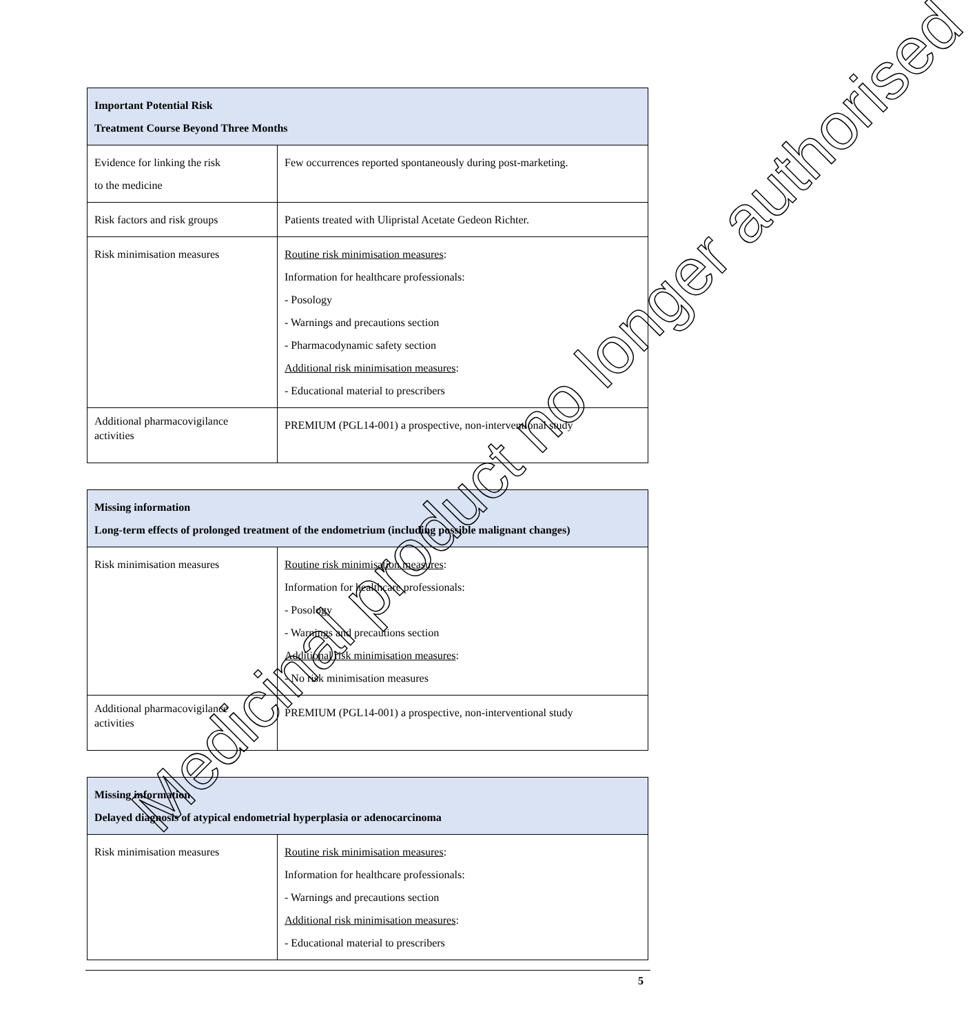| Important Potential Risk Treatment Course Beyond Three Months | |
| --- | --- |
| Evidence for linking the risk to the medicine | Few occurrences reported spontaneously during post-marketing. |
| Risk factors and risk groups | Patients treated with Ulipristal Acetate Gedeon Richter. |
| Risk minimisation measures | Routine risk minimisation measures : Information for healthcare professionals: - Posology - Warnings and precautions section - Pharmacodynamic safety section Additional risk minimisation measures : - Educational material to prescribers |
| Additional pharmacovigilance activities | PREMIUM (PGL14-001) a prospective, non-interventional study |
| Missing information Long-term effects of prolonged treatment of the endometrium (including possible malignant changes) | |
| --- | --- |
| Risk minimisation measures | Routine risk minimisation measures : Information for healthcare professionals: - Posology - Warnings and precautions section Additional risk minimisation measures : - No risk minimisation measures |
| Additional pharmacovigilance activities | PREMIUM (PGL14-001) a prospective, non-interventional study |
| Missing information Delayed diagnosis of atypical endometrial hyperplasia or adenocarcinoma | |
| --- | --- |
| Risk minimisation measures | Routine risk minimisation measures : Information for healthcare professionals: - Warnings and precautions section Additional risk minimisation measures : - Educational material to prescribers |
5
Medicinal product no longer authorised